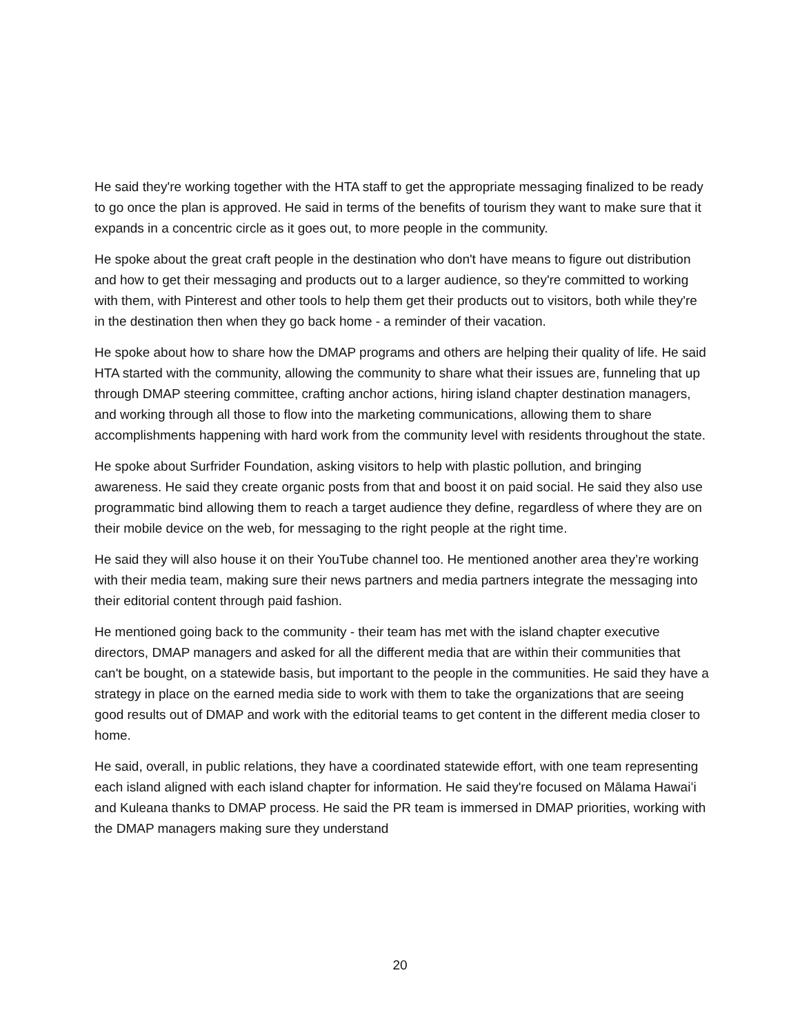He said they're working together with the HTA staff to get the appropriate messaging finalized to be ready to go once the plan is approved. He said in terms of the benefits of tourism they want to make sure that it expands in a concentric circle as it goes out, to more people in the community.
He spoke about the great craft people in the destination who don't have means to figure out distribution and how to get their messaging and products out to a larger audience, so they're committed to working with them, with Pinterest and other tools to help them get their products out to visitors, both while they're in the destination then when they go back home - a reminder of their vacation.
He spoke about how to share how the DMAP programs and others are helping their quality of life. He said HTA started with the community, allowing the community to share what their issues are, funneling that up through DMAP steering committee, crafting anchor actions, hiring island chapter destination managers, and working through all those to flow into the marketing communications, allowing them to share accomplishments happening with hard work from the community level with residents throughout the state.
He spoke about Surfrider Foundation, asking visitors to help with plastic pollution, and bringing awareness. He said they create organic posts from that and boost it on paid social. He said they also use programmatic bind allowing them to reach a target audience they define, regardless of where they are on their mobile device on the web, for messaging to the right people at the right time.
He said they will also house it on their YouTube channel too. He mentioned another area they’re working with their media team, making sure their news partners and media partners integrate the messaging into their editorial content through paid fashion.
He mentioned going back to the community - their team has met with the island chapter executive directors, DMAP managers and asked for all the different media that are within their communities that can't be bought, on a statewide basis, but important to the people in the communities. He said they have a strategy in place on the earned media side to work with them to take the organizations that are seeing good results out of DMAP and work with the editorial teams to get content in the different media closer to home.
He said, overall, in public relations, they have a coordinated statewide effort, with one team representing each island aligned with each island chapter for information. He said they're focused on Mālama Hawaiʻi and Kuleana thanks to DMAP process. He said the PR team is immersed in DMAP priorities, working with the DMAP managers making sure they understand
20